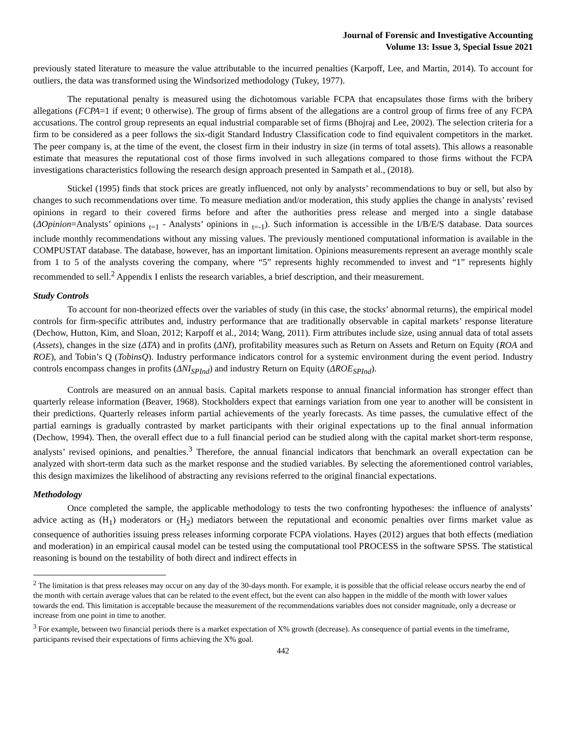Journal of Forensic and Investigative Accounting
Volume 13: Issue 3, Special Issue 2021
previously stated literature to measure the value attributable to the incurred penalties (Karpoff, Lee, and Martin, 2014). To account for outliers, the data was transformed using the Windsorized methodology (Tukey, 1977).
The reputational penalty is measured using the dichotomous variable FCPA that encapsulates those firms with the bribery allegations (FCPA=1 if event; 0 otherwise). The group of firms absent of the allegations are a control group of firms free of any FCPA accusations. The control group represents an equal industrial comparable set of firms (Bhojraj and Lee, 2002). The selection criteria for a firm to be considered as a peer follows the six-digit Standard Industry Classification code to find equivalent competitors in the market. The peer company is, at the time of the event, the closest firm in their industry in size (in terms of total assets). This allows a reasonable estimate that measures the reputational cost of those firms involved in such allegations compared to those firms without the FCPA investigations characteristics following the research design approach presented in Sampath et al., (2018).
Stickel (1995) finds that stock prices are greatly influenced, not only by analysts’ recommendations to buy or sell, but also by changes to such recommendations over time. To measure mediation and/or moderation, this study applies the change in analysts’ revised opinions in regard to their covered firms before and after the authorities press release and merged into a single database (ΔOpinion=Analysts’ opinions <sub>t=1</sub> - Analysts’ opinions in <sub>t=-1</sub>). Such information is accessible in the I/B/E/S database. Data sources include monthly recommendations without any missing values. The previously mentioned computational information is available in the COMPUSTAT database. The database, however, has an important limitation. Opinions measurements represent an average monthly scale from 1 to 5 of the analysts covering the company, where “5” represents highly recommended to invest and “1” represents highly recommended to sell.<sup>2</sup> Appendix I enlists the research variables, a brief description, and their measurement.
Study Controls
To account for non-theorized effects over the variables of study (in this case, the stocks’ abnormal returns), the empirical model controls for firm-specific attributes and, industry performance that are traditionally observable in capital markets’ response literature (Dechow, Hutton, Kim, and Sloan, 2012; Karpoff et al., 2014; Wang, 2011). Firm attributes include size, using annual data of total assets (Assets), changes in the size (ΔTA) and in profits (ΔNI), profitability measures such as Return on Assets and Return on Equity (ROA and ROE), and Tobin’s Q (TobinsQ). Industry performance indicators control for a systemic environment during the event period. Industry controls encompass changes in profits (ΔNI<sub>SPInd</sub>) and industry Return on Equity (ΔROE<sub>SPInd</sub>).
Controls are measured on an annual basis. Capital markets response to annual financial information has stronger effect than quarterly release information (Beaver, 1968). Stockholders expect that earnings variation from one year to another will be consistent in their predictions. Quarterly releases inform partial achievements of the yearly forecasts. As time passes, the cumulative effect of the partial earnings is gradually contrasted by market participants with their original expectations up to the final annual information (Dechow, 1994). Then, the overall effect due to a full financial period can be studied along with the capital market short-term response, analysts’ revised opinions, and penalties.<sup>3</sup> Therefore, the annual financial indicators that benchmark an overall expectation can be analyzed with short-term data such as the market response and the studied variables. By selecting the aforementioned control variables, this design maximizes the likelihood of abstracting any revisions referred to the original financial expectations.
Methodology
Once completed the sample, the applicable methodology to tests the two confronting hypotheses: the influence of analysts’ advice acting as (H<sub>1</sub>) moderators or (H<sub>2</sub>) mediators between the reputational and economic penalties over firms market value as consequence of authorities issuing press releases informing corporate FCPA violations. Hayes (2012) argues that both effects (mediation and moderation) in an empirical causal model can be tested using the computational tool PROCESS in the software SPSS. The statistical reasoning is bound on the testability of both direct and indirect effects in
<sup>2</sup> The limitation is that press releases may occur on any day of the 30-days month. For example, it is possible that the official release occurs nearby the end of the month with certain average values that can be related to the event effect, but the event can also happen in the middle of the month with lower values towards the end. This limitation is acceptable because the measurement of the recommendations variables does not consider magnitude, only a decrease or increase from one point in time to another.
<sup>3</sup> For example, between two financial periods there is a market expectation of X% growth (decrease). As consequence of partial events in the timeframe, participants revised their expectations of firms achieving the X% goal.
442